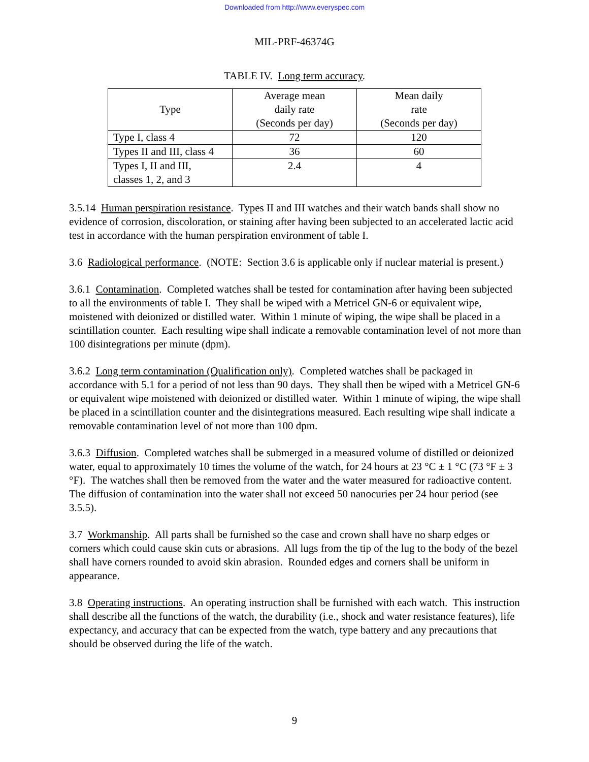Downloaded from http://www.everyspec.com
MIL-PRF-46374G
TABLE IV. Long term accuracy.
| Type | Average mean daily rate (Seconds per day) | Mean daily rate (Seconds per day) |
| --- | --- | --- |
| Type I, class 4 | 72 | 120 |
| Types II and III, class 4 | 36 | 60 |
| Types I, II and III, classes 1, 2, and 3 | 2.4 | 4 |
3.5.14 Human perspiration resistance. Types II and III watches and their watch bands shall show no evidence of corrosion, discoloration, or staining after having been subjected to an accelerated lactic acid test in accordance with the human perspiration environment of table I.
3.6 Radiological performance. (NOTE: Section 3.6 is applicable only if nuclear material is present.)
3.6.1 Contamination. Completed watches shall be tested for contamination after having been subjected to all the environments of table I. They shall be wiped with a Metricel GN-6 or equivalent wipe, moistened with deionized or distilled water. Within 1 minute of wiping, the wipe shall be placed in a scintillation counter. Each resulting wipe shall indicate a removable contamination level of not more than 100 disintegrations per minute (dpm).
3.6.2 Long term contamination (Qualification only). Completed watches shall be packaged in accordance with 5.1 for a period of not less than 90 days. They shall then be wiped with a Metricel GN-6 or equivalent wipe moistened with deionized or distilled water. Within 1 minute of wiping, the wipe shall be placed in a scintillation counter and the disintegrations measured. Each resulting wipe shall indicate a removable contamination level of not more than 100 dpm.
3.6.3 Diffusion. Completed watches shall be submerged in a measured volume of distilled or deionized water, equal to approximately 10 times the volume of the watch, for 24 hours at 23 °C ± 1 °C (73 °F ± 3 °F). The watches shall then be removed from the water and the water measured for radioactive content. The diffusion of contamination into the water shall not exceed 50 nanocuries per 24 hour period (see 3.5.5).
3.7 Workmanship. All parts shall be furnished so the case and crown shall have no sharp edges or corners which could cause skin cuts or abrasions. All lugs from the tip of the lug to the body of the bezel shall have corners rounded to avoid skin abrasion. Rounded edges and corners shall be uniform in appearance.
3.8 Operating instructions. An operating instruction shall be furnished with each watch. This instruction shall describe all the functions of the watch, the durability (i.e., shock and water resistance features), life expectancy, and accuracy that can be expected from the watch, type battery and any precautions that should be observed during the life of the watch.
9